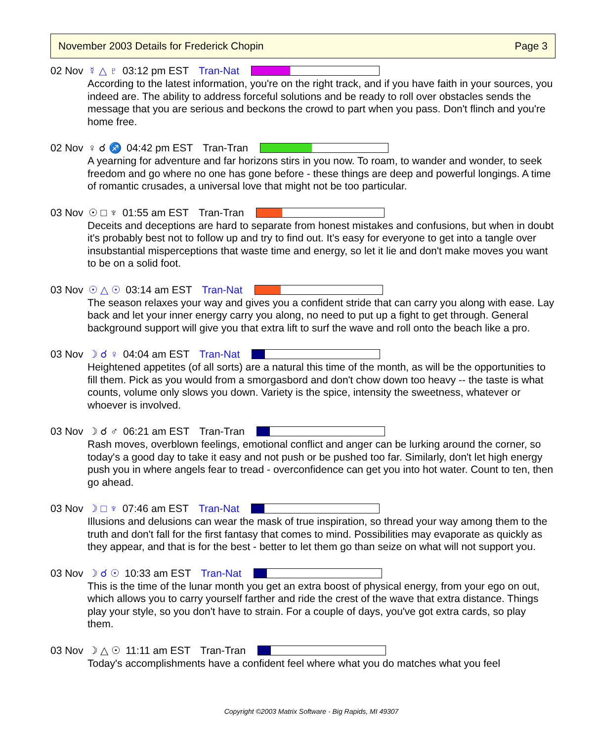November 2003 Details for Frederick Chopin Page 3
02 Nov ☿ △ ♇ 03:12 pm EST Tran-Nat
According to the latest information, you're on the right track, and if you have faith in your sources, you indeed are. The ability to address forceful solutions and be ready to roll over obstacles sends the message that you are serious and beckons the crowd to part when you pass. Don't flinch and you're home free.
02 Nov ♀ ☌ ♐ 04:42 pm EST Tran-Tran
A yearning for adventure and far horizons stirs in you now. To roam, to wander and wonder, to seek freedom and go where no one has gone before - these things are deep and powerful longings. A time of romantic crusades, a universal love that might not be too particular.
03 Nov ☉ □ ♆ 01:55 am EST Tran-Tran
Deceits and deceptions are hard to separate from honest mistakes and confusions, but when in doubt it's probably best not to follow up and try to find out. It's easy for everyone to get into a tangle over insubstantial misperceptions that waste time and energy, so let it lie and don't make moves you want to be on a solid foot.
03 Nov ☉ △ ☉ 03:14 am EST Tran-Nat
The season relaxes your way and gives you a confident stride that can carry you along with ease. Lay back and let your inner energy carry you along, no need to put up a fight to get through. General background support will give you that extra lift to surf the wave and roll onto the beach like a pro.
03 Nov ☽ ☌ ♀ 04:04 am EST Tran-Nat
Heightened appetites (of all sorts) are a natural this time of the month, as will be the opportunities to fill them. Pick as you would from a smorgasbord and don't chow down too heavy -- the taste is what counts, volume only slows you down. Variety is the spice, intensity the sweetness, whatever or whoever is involved.
03 Nov ☽ ☌ ♂ 06:21 am EST Tran-Tran
Rash moves, overblown feelings, emotional conflict and anger can be lurking around the corner, so today's a good day to take it easy and not push or be pushed too far. Similarly, don't let high energy push you in where angels fear to tread - overconfidence can get you into hot water. Count to ten, then go ahead.
03 Nov ☽ □ ♆ 07:46 am EST Tran-Nat
Illusions and delusions can wear the mask of true inspiration, so thread your way among them to the truth and don't fall for the first fantasy that comes to mind. Possibilities may evaporate as quickly as they appear, and that is for the best - better to let them go than seize on what will not support you.
03 Nov ☽ ☌ ☉ 10:33 am EST Tran-Nat
This is the time of the lunar month you get an extra boost of physical energy, from your ego on out, which allows you to carry yourself farther and ride the crest of the wave that extra distance. Things play your style, so you don't have to strain. For a couple of days, you've got extra cards, so play them.
03 Nov ☽ △ ☉ 11:11 am EST Tran-Tran
Today's accomplishments have a confident feel where what you do matches what you feel
Copyright ©2003 Matrix Software - Big Rapids, MI 49307